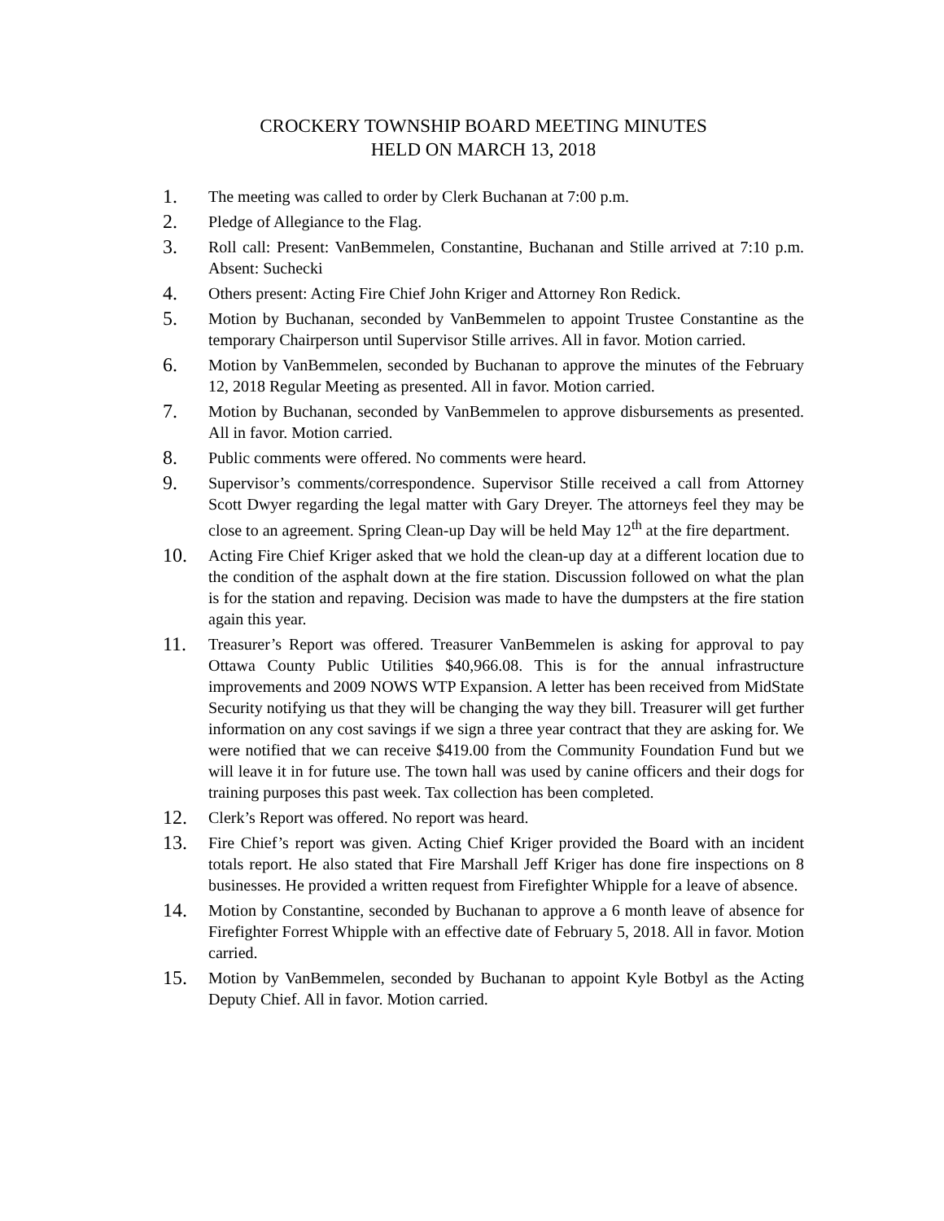CROCKERY TOWNSHIP BOARD MEETING MINUTES
HELD ON MARCH 13, 2018
1. The meeting was called to order by Clerk Buchanan at 7:00 p.m.
2. Pledge of Allegiance to the Flag.
3. Roll call: Present: VanBemmelen, Constantine, Buchanan and Stille arrived at 7:10 p.m. Absent: Suchecki
4. Others present: Acting Fire Chief John Kriger and Attorney Ron Redick.
5. Motion by Buchanan, seconded by VanBemmelen to appoint Trustee Constantine as the temporary Chairperson until Supervisor Stille arrives. All in favor. Motion carried.
6. Motion by VanBemmelen, seconded by Buchanan to approve the minutes of the February 12, 2018 Regular Meeting as presented. All in favor. Motion carried.
7. Motion by Buchanan, seconded by VanBemmelen to approve disbursements as presented. All in favor. Motion carried.
8. Public comments were offered. No comments were heard.
9. Supervisor’s comments/correspondence. Supervisor Stille received a call from Attorney Scott Dwyer regarding the legal matter with Gary Dreyer. The attorneys feel they may be close to an agreement. Spring Clean-up Day will be held May 12<sup>th</sup> at the fire department.
10. Acting Fire Chief Kriger asked that we hold the clean-up day at a different location due to the condition of the asphalt down at the fire station. Discussion followed on what the plan is for the station and repaving. Decision was made to have the dumpsters at the fire station again this year.
11. Treasurer’s Report was offered. Treasurer VanBemmelen is asking for approval to pay Ottawa County Public Utilities $40,966.08. This is for the annual infrastructure improvements and 2009 NOWS WTP Expansion. A letter has been received from MidState Security notifying us that they will be changing the way they bill. Treasurer will get further information on any cost savings if we sign a three year contract that they are asking for. We were notified that we can receive $419.00 from the Community Foundation Fund but we will leave it in for future use. The town hall was used by canine officers and their dogs for training purposes this past week. Tax collection has been completed.
12. Clerk’s Report was offered. No report was heard.
13. Fire Chief’s report was given. Acting Chief Kriger provided the Board with an incident totals report. He also stated that Fire Marshall Jeff Kriger has done fire inspections on 8 businesses. He provided a written request from Firefighter Whipple for a leave of absence.
14. Motion by Constantine, seconded by Buchanan to approve a 6 month leave of absence for Firefighter Forrest Whipple with an effective date of February 5, 2018. All in favor. Motion carried.
15. Motion by VanBemmelen, seconded by Buchanan to appoint Kyle Botbyl as the Acting Deputy Chief. All in favor. Motion carried.